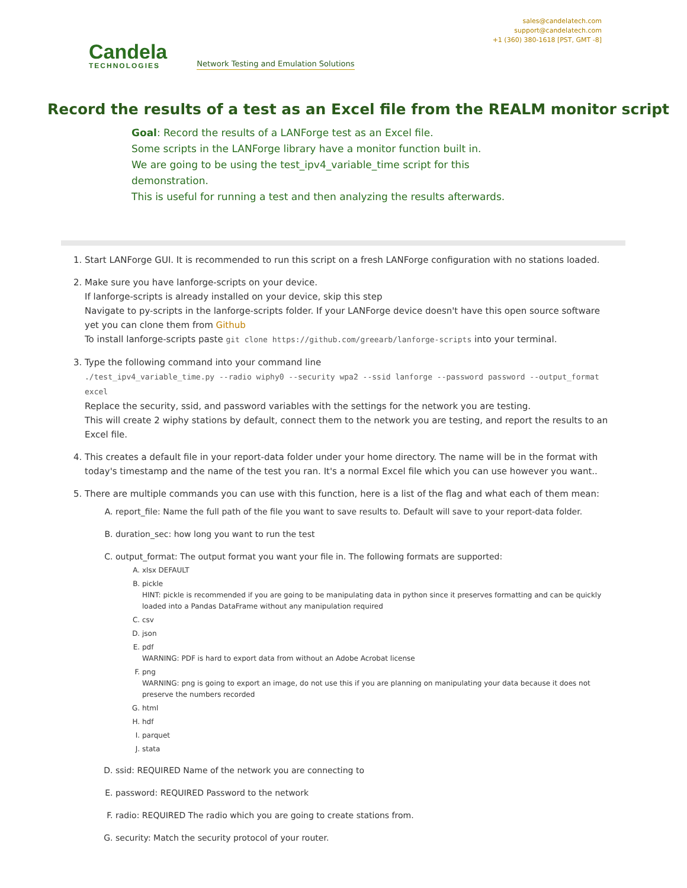Candela
TECHNOLOGIES
Network Testing and Emulation Solutions
sales@candelatech.com
support@candelatech.com
+1 (360) 380-1618 [PST, GMT -8]
Record the results of a test as an Excel file from the REALM monitor script
Goal: Record the results of a LANForge test as an Excel file.
Some scripts in the LANForge library have a monitor function built in.
We are going to be using the test_ipv4_variable_time script for this demonstration.
This is useful for running a test and then analyzing the results afterwards.
1. Start LANForge GUI. It is recommended to run this script on a fresh LANForge configuration with no stations loaded.
2. Make sure you have lanforge-scripts on your device.
If lanforge-scripts is already installed on your device, skip this step
Navigate to py-scripts in the lanforge-scripts folder. If your LANForge device doesn't have this open source software yet you can clone them from Github
To install lanforge-scripts paste git clone https://github.com/greearb/lanforge-scripts into your terminal.
3. Type the following command into your command line
./test_ipv4_variable_time.py --radio wiphy0 --security wpa2 --ssid lanforge --password password --output_format excel
Replace the security, ssid, and password variables with the settings for the network you are testing.
This will create 2 wiphy stations by default, connect them to the network you are testing, and report the results to an Excel file.
4. This creates a default file in your report-data folder under your home directory. The name will be in the format with today's timestamp and the name of the test you ran. It's a normal Excel file which you can use however you want..
5. There are multiple commands you can use with this function, here is a list of the flag and what each of them mean:
A. report_file: Name the full path of the file you want to save results to. Default will save to your report-data folder.
B. duration_sec: how long you want to run the test
C. output_format: The output format you want your file in. The following formats are supported:
A. xlsx DEFAULT
B. pickle
HINT: pickle is recommended if you are going to be manipulating data in python since it preserves formatting and can be quickly loaded into a Pandas DataFrame without any manipulation required
C. csv
D. json
E. pdf
WARNING: PDF is hard to export data from without an Adobe Acrobat license
F. png
WARNING: png is going to export an image, do not use this if you are planning on manipulating your data because it does not preserve the numbers recorded
G. html
H. hdf
I. parquet
J. stata
D. ssid: REQUIRED Name of the network you are connecting to
E. password: REQUIRED Password to the network
F. radio: REQUIRED The radio which you are going to create stations from.
G. security: Match the security protocol of your router.